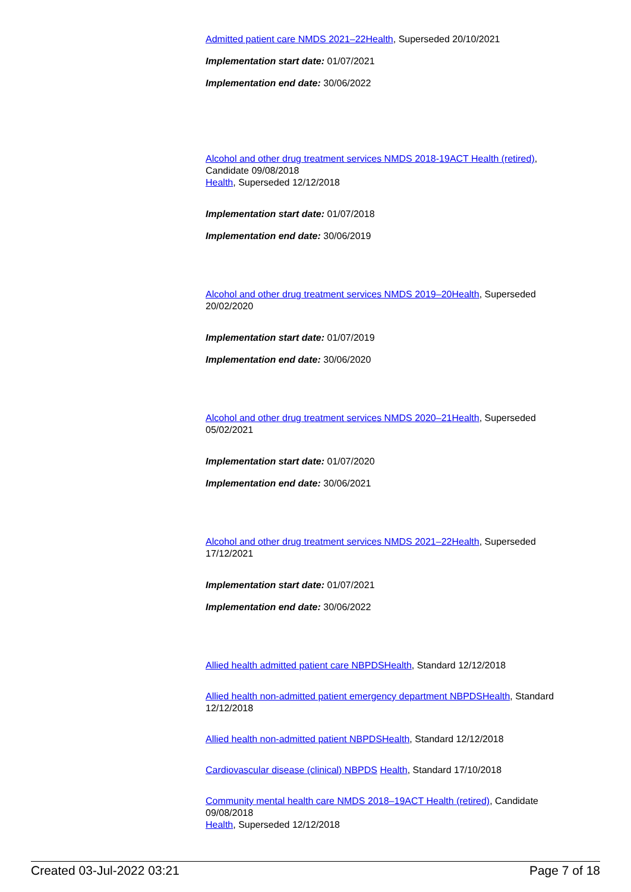Admitted patient care NMDS 2021–22 Health, Superseded 20/10/2021
Implementation start date: 01/07/2021
Implementation end date: 30/06/2022
Alcohol and other drug treatment services NMDS 2018-19 ACT Health (retired), Candidate 09/08/2018
Health, Superseded 12/12/2018
Implementation start date: 01/07/2018
Implementation end date: 30/06/2019
Alcohol and other drug treatment services NMDS 2019–20 Health, Superseded 20/02/2020
Implementation start date: 01/07/2019
Implementation end date: 30/06/2020
Alcohol and other drug treatment services NMDS 2020–21 Health, Superseded 05/02/2021
Implementation start date: 01/07/2020
Implementation end date: 30/06/2021
Alcohol and other drug treatment services NMDS 2021–22 Health, Superseded 17/12/2021
Implementation start date: 01/07/2021
Implementation end date: 30/06/2022
Allied health admitted patient care NBPDS Health, Standard 12/12/2018
Allied health non-admitted patient emergency department NBPDS Health, Standard 12/12/2018
Allied health non-admitted patient NBPDS Health, Standard 12/12/2018
Cardiovascular disease (clinical) NBPDS Health, Standard 17/10/2018
Community mental health care NMDS 2018–19 ACT Health (retired), Candidate 09/08/2018
Health, Superseded 12/12/2018
Created 03-Jul-2022 03:21 Page 7 of 18